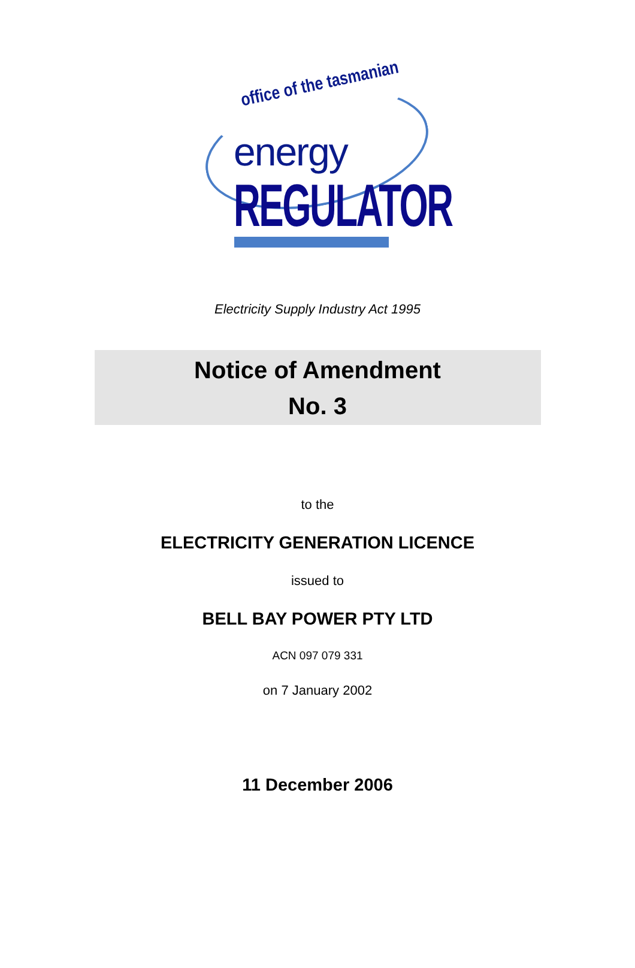office of the tasmanian
energy
REGULATOR
Electricity Supply Industry Act 1995
Notice of Amendment
No. 3
to the
ELECTRICITY GENERATION LICENCE
issued to
BELL BAY POWER PTY LTD
ACN 097 079 331
on 7 January 2002
11 December 2006